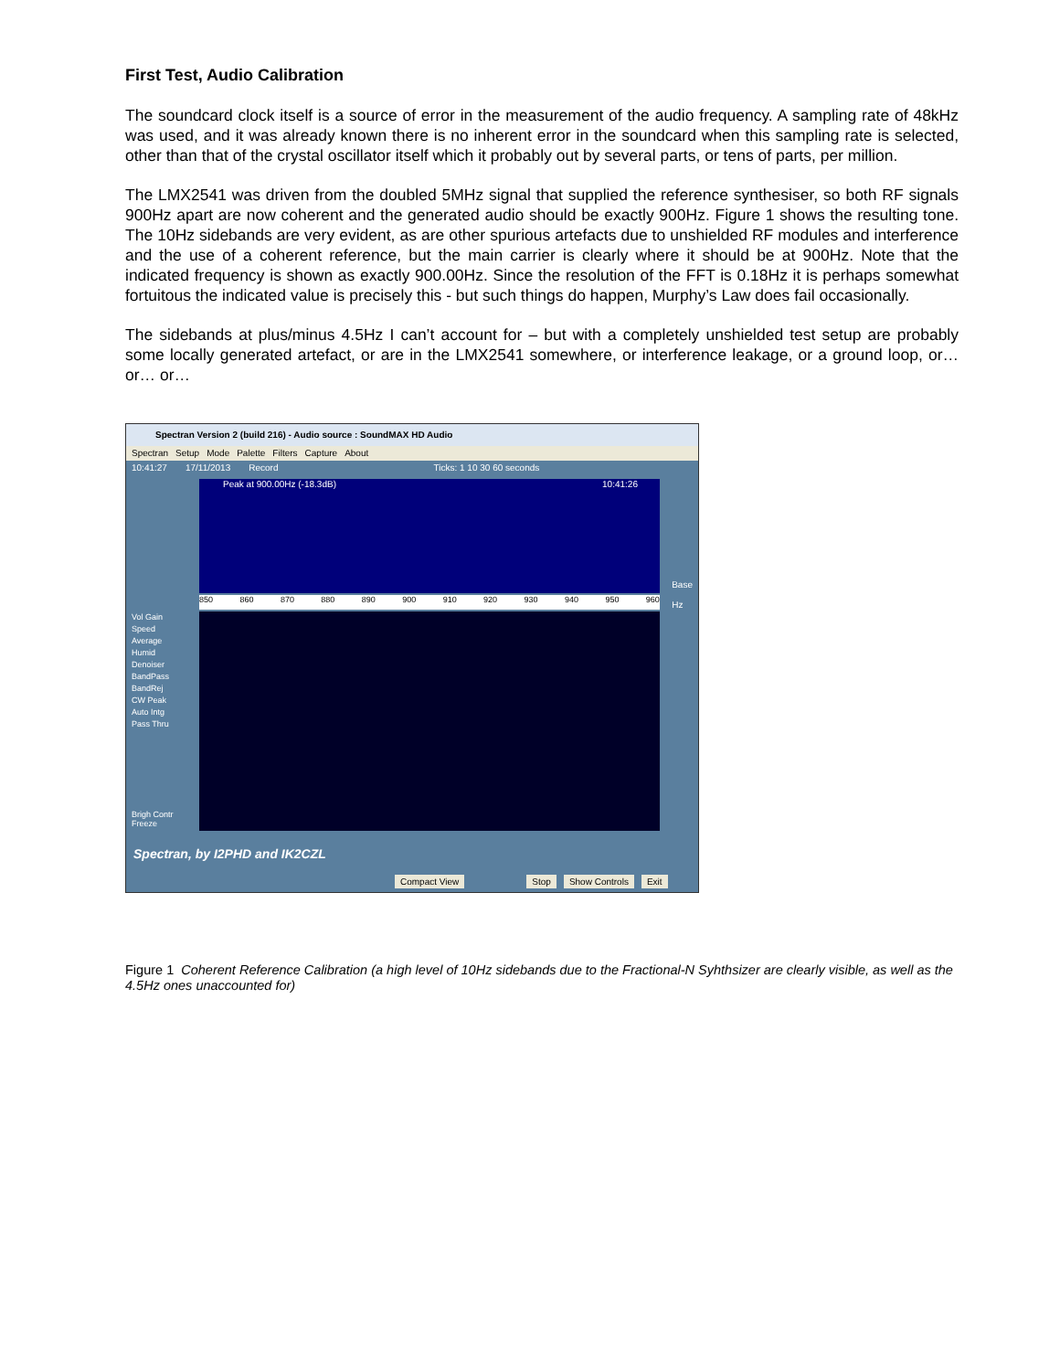First Test, Audio Calibration
The soundcard clock itself is a source of error in the measurement of the audio frequency. A sampling rate of 48kHz was used, and it was already known there is no inherent error in the soundcard when this sampling rate is selected, other than that of the crystal oscillator itself which it probably out by several parts, or tens of parts, per million.
The LMX2541 was driven from the doubled 5MHz signal that supplied the reference synthesiser, so both RF signals 900Hz apart are now coherent and the generated audio should be exactly 900Hz. Figure 1 shows the resulting tone. The 10Hz sidebands are very evident, as are other spurious artefacts due to unshielded RF modules and interference and the use of a coherent reference, but the main carrier is clearly where it should be at 900Hz. Note that the indicated frequency is shown as exactly 900.00Hz. Since the resolution of the FFT is 0.18Hz it is perhaps somewhat fortuitous the indicated value is precisely this - but such things do happen, Murphy’s Law does fail occasionally.
The sidebands at plus/minus 4.5Hz I can’t account for – but with a completely unshielded test setup are probably some locally generated artefact, or are in the LMX2541 somewhere, or interference leakage, or a ground loop, or… or… or…
Spectran Version 2 (build 216) - Audio source : SoundMAX HD Audio
Spectran Setup Mode Palette Filters Capture About
10:41:27 17/11/2013 Record Ticks: 1 10 30 60 seconds
Peak at 900.00Hz (-18.3dB) 10:41:26
850 860 870 880 890 900 910 920 930 940 950 960
Vol Gain
Speed
Average
Humid
Denoiser
BandPass
BandRej
CW Peak
Auto Intg
Pass Thru
Base
Hz
Brigh Contr
Freeze
Spectran, by I2PHD and IK2CZL
Compact View Stop Show Controls Exit
Figure 1 Coherent Reference Calibration (a high level of 10Hz sidebands due to the Fractional-N Syhthsizer are clearly visible, as well as the 4.5Hz ones unaccounted for)